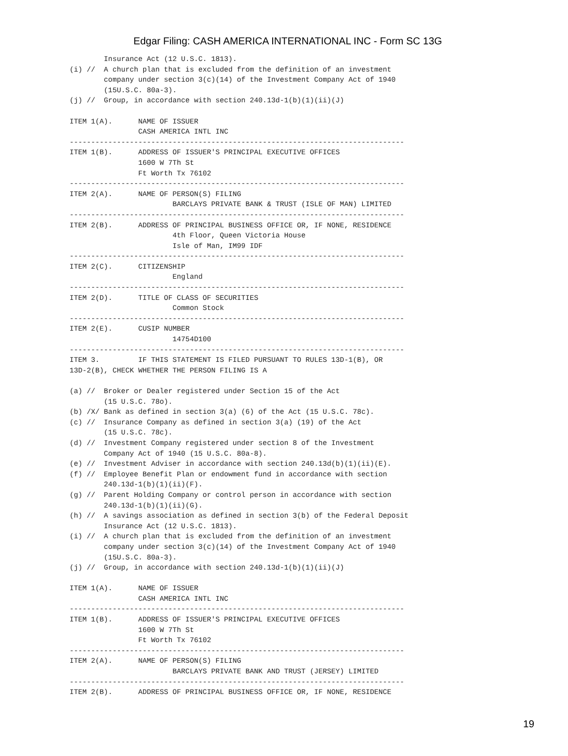Edgar Filing: CASH AMERICA INTERNATIONAL INC - Form SC 13G
        Insurance Act (12 U.S.C. 1813).
(i) //  A church plan that is excluded from the definition of an investment
        company under section 3(c)(14) of the Investment Company Act of 1940
        (15U.S.C. 80a-3).
(j) //  Group, in accordance with section 240.13d-1(b)(1)(ii)(J)

ITEM 1(A).      NAME OF ISSUER
                CASH AMERICA INTL INC
------------------------------------------------------------------------------
ITEM 1(B).      ADDRESS OF ISSUER'S PRINCIPAL EXECUTIVE OFFICES
                1600 W 7Th St
                Ft Worth Tx 76102
------------------------------------------------------------------------------
ITEM 2(A).      NAME OF PERSON(S) FILING
                        BARCLAYS PRIVATE BANK & TRUST (ISLE OF MAN) LIMITED
------------------------------------------------------------------------------
ITEM 2(B).      ADDRESS OF PRINCIPAL BUSINESS OFFICE OR, IF NONE, RESIDENCE
                        4th Floor, Queen Victoria House
                        Isle of Man, IM99 IDF
------------------------------------------------------------------------------
ITEM 2(C).      CITIZENSHIP
                        England
------------------------------------------------------------------------------
ITEM 2(D).      TITLE OF CLASS OF SECURITIES
                        Common Stock
------------------------------------------------------------------------------
ITEM 2(E).      CUSIP NUMBER
                        14754D100
------------------------------------------------------------------------------
ITEM 3.         IF THIS STATEMENT IS FILED PURSUANT TO RULES 13D-1(B), OR
13D-2(B), CHECK WHETHER THE PERSON FILING IS A

(a) //  Broker or Dealer registered under Section 15 of the Act
        (15 U.S.C. 78o).
(b) /X/ Bank as defined in section 3(a) (6) of the Act (15 U.S.C. 78c).
(c) //  Insurance Company as defined in section 3(a) (19) of the Act
        (15 U.S.C. 78c).
(d) //  Investment Company registered under section 8 of the Investment
        Company Act of 1940 (15 U.S.C. 80a-8).
(e) //  Investment Adviser in accordance with section 240.13d(b)(1)(ii)(E).
(f) //  Employee Benefit Plan or endowment fund in accordance with section
        240.13d-1(b)(1)(ii)(F).
(g) //  Parent Holding Company or control person in accordance with section
        240.13d-1(b)(1)(ii)(G).
(h) //  A savings association as defined in section 3(b) of the Federal Deposit
        Insurance Act (12 U.S.C. 1813).
(i) //  A church plan that is excluded from the definition of an investment
        company under section 3(c)(14) of the Investment Company Act of 1940
        (15U.S.C. 80a-3).
(j) //  Group, in accordance with section 240.13d-1(b)(1)(ii)(J)

ITEM 1(A).      NAME OF ISSUER
                CASH AMERICA INTL INC
------------------------------------------------------------------------------
ITEM 1(B).      ADDRESS OF ISSUER'S PRINCIPAL EXECUTIVE OFFICES
                1600 W 7Th St
                Ft Worth Tx 76102
------------------------------------------------------------------------------
ITEM 2(A).      NAME OF PERSON(S) FILING
                        BARCLAYS PRIVATE BANK AND TRUST (JERSEY) LIMITED
------------------------------------------------------------------------------
ITEM 2(B).      ADDRESS OF PRINCIPAL BUSINESS OFFICE OR, IF NONE, RESIDENCE
19